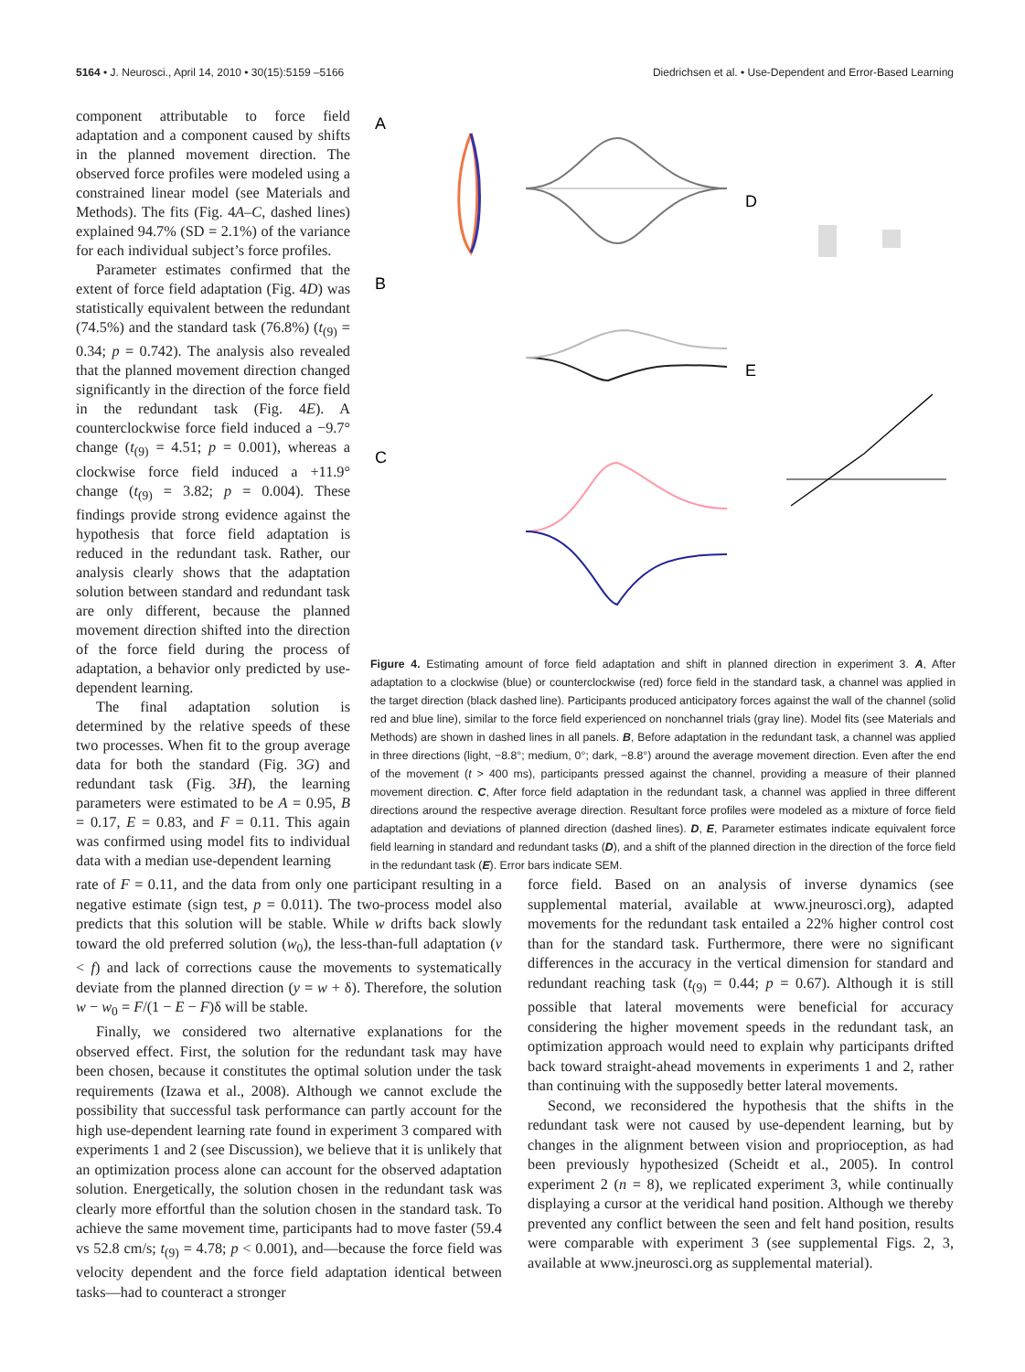5164 • J. Neurosci., April 14, 2010 • 30(15):5159 –5166 Diedrichsen et al. • Use-Dependent and Error-Based Learning
component attributable to force field adaptation and a component caused by shifts in the planned movement direction. The observed force profiles were modeled using a constrained linear model (see Materials and Methods). The fits (Fig. 4A–C, dashed lines) explained 94.7% (SD = 2.1%) of the variance for each individual subject’s force profiles.
Parameter estimates confirmed that the extent of force field adaptation (Fig. 4D) was statistically equivalent between the redundant (74.5%) and the standard task (76.8%) (t<sub>(9)</sub> = 0.34; p = 0.742). The analysis also revealed that the planned movement direction changed significantly in the direction of the force field in the redundant task (Fig. 4E). A counterclockwise force field induced a −9.7° change (t<sub>(9)</sub> = 4.51; p = 0.001), whereas a clockwise force field induced a +11.9° change (t<sub>(9)</sub> = 3.82; p = 0.004). These findings provide strong evidence against the hypothesis that force field adaptation is reduced in the redundant task. Rather, our analysis clearly shows that the adaptation solution between standard and redundant task are only different, because the planned movement direction shifted into the direction of the force field during the process of adaptation, a behavior only predicted by use-dependent learning.
The final adaptation solution is determined by the relative speeds of these two processes. When fit to the group average data for both the standard (Fig. 3G) and redundant task (Fig. 3H), the learning parameters were estimated to be A = 0.95, B = 0.17, E = 0.83, and F = 0.11. This again was confirmed using model fits to individual data with a median use-dependent learning
A
B
C
D
E
Figure 4. Estimating amount of force field adaptation and shift in planned direction in experiment 3. A, After adaptation to a clockwise (blue) or counterclockwise (red) force field in the standard task, a channel was applied in the target direction (black dashed line). Participants produced anticipatory forces against the wall of the channel (solid red and blue line), similar to the force field experienced on nonchannel trials (gray line). Model fits (see Materials and Methods) are shown in dashed lines in all panels. B, Before adaptation in the redundant task, a channel was applied in three directions (light, −8.8°; medium, 0°; dark, −8.8°) around the average movement direction. Even after the end of the movement (t > 400 ms), participants pressed against the channel, providing a measure of their planned movement direction. C, After force field adaptation in the redundant task, a channel was applied in three different directions around the respective average direction. Resultant force profiles were modeled as a mixture of force field adaptation and deviations of planned direction (dashed lines). D, E, Parameter estimates indicate equivalent force field learning in standard and redundant tasks (D), and a shift of the planned direction in the direction of the force field in the redundant task (E). Error bars indicate SEM.
rate of F = 0.11, and the data from only one participant resulting in a negative estimate (sign test, p = 0.011). The two-process model also predicts that this solution will be stable. While w drifts back slowly toward the old preferred solution (w<sub>0</sub>), the less-than-full adaptation (v < f) and lack of corrections cause the movements to systematically deviate from the planned direction (y = w + δ). Therefore, the solution w − w<sub>0</sub> = F/(1 − E − F)δ will be stable.
Finally, we considered two alternative explanations for the observed effect. First, the solution for the redundant task may have been chosen, because it constitutes the optimal solution under the task requirements (Izawa et al., 2008). Although we cannot exclude the possibility that successful task performance can partly account for the high use-dependent learning rate found in experiment 3 compared with experiments 1 and 2 (see Discussion), we believe that it is unlikely that an optimization process alone can account for the observed adaptation solution. Energetically, the solution chosen in the redundant task was clearly more effortful than the solution chosen in the standard task. To achieve the same movement time, participants had to move faster (59.4 vs 52.8 cm/s; t<sub>(9)</sub> = 4.78; p < 0.001), and—because the force field was velocity dependent and the force field adaptation identical between tasks—had to counteract a stronger
force field. Based on an analysis of inverse dynamics (see supplemental material, available at www.jneurosci.org), adapted movements for the redundant task entailed a 22% higher control cost than for the standard task. Furthermore, there were no significant differences in the accuracy in the vertical dimension for standard and redundant reaching task (t<sub>(9)</sub> = 0.44; p = 0.67). Although it is still possible that lateral movements were beneficial for accuracy considering the higher movement speeds in the redundant task, an optimization approach would need to explain why participants drifted back toward straight-ahead movements in experiments 1 and 2, rather than continuing with the supposedly better lateral movements.
Second, we reconsidered the hypothesis that the shifts in the redundant task were not caused by use-dependent learning, but by changes in the alignment between vision and proprioception, as had been previously hypothesized (Scheidt et al., 2005). In control experiment 2 (n = 8), we replicated experiment 3, while continually displaying a cursor at the veridical hand position. Although we thereby prevented any conflict between the seen and felt hand position, results were comparable with experiment 3 (see supplemental Figs. 2, 3, available at www.jneurosci.org as supplemental material).